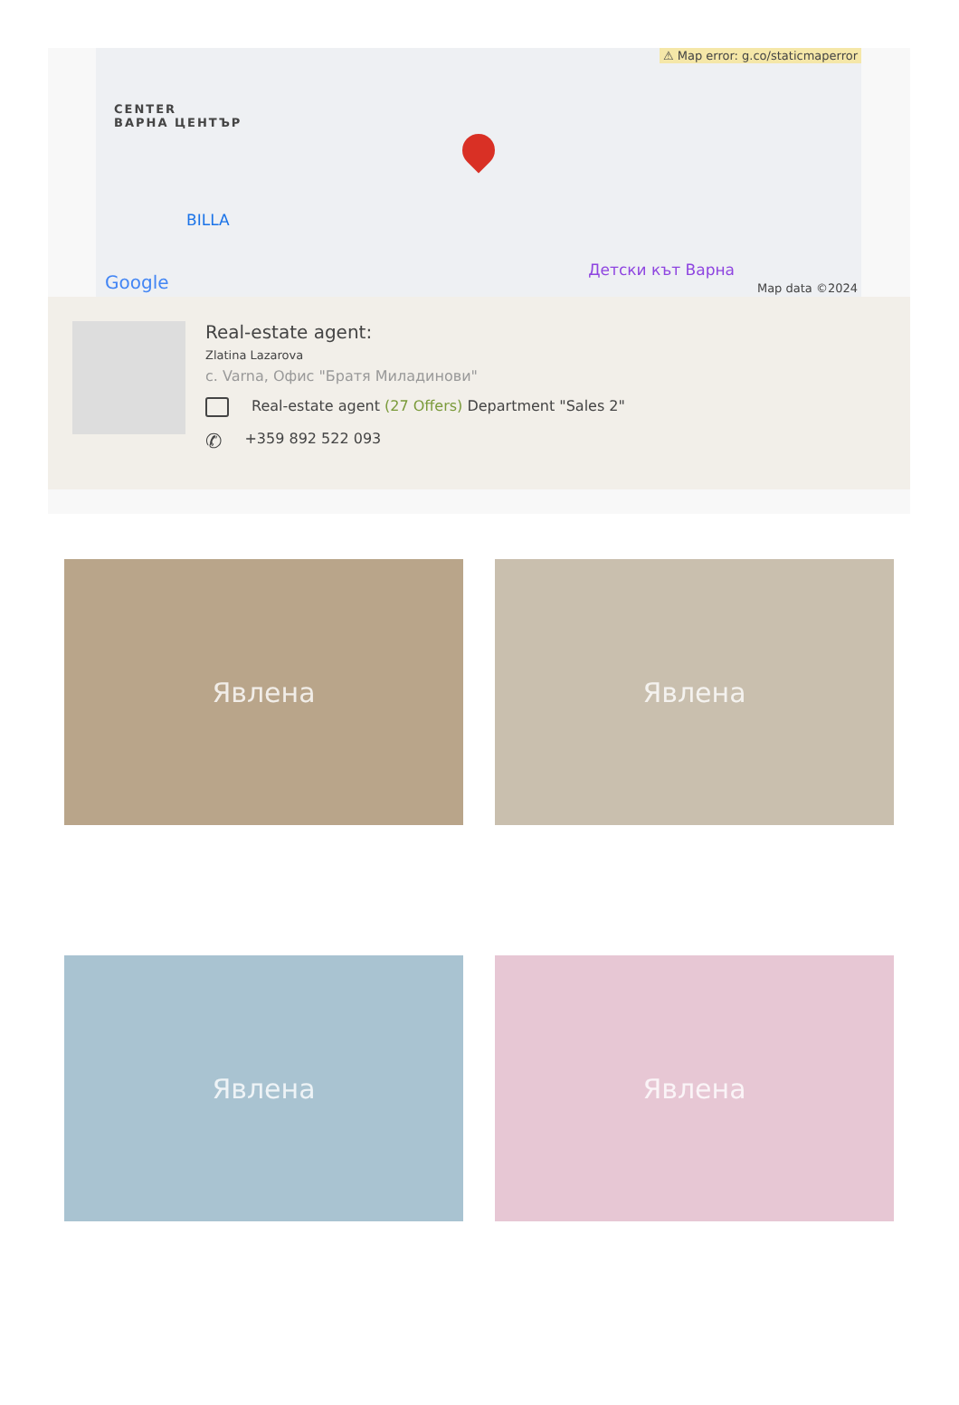⚠ Map error: g.co/staticmaperror
CENTER
ВАРНА ЦЕНТЪР
BILLA
Детски кът Варна
Google Map data ©2024
Real-estate agent:
Zlatina Lazarova
с. Varna, Офис "Братя Миладинови"
Real-estate agent (27 Offers) Department "Sales 2"
✆ +359 892 522 093
Явлена
Явлена
Явлена
Явлена